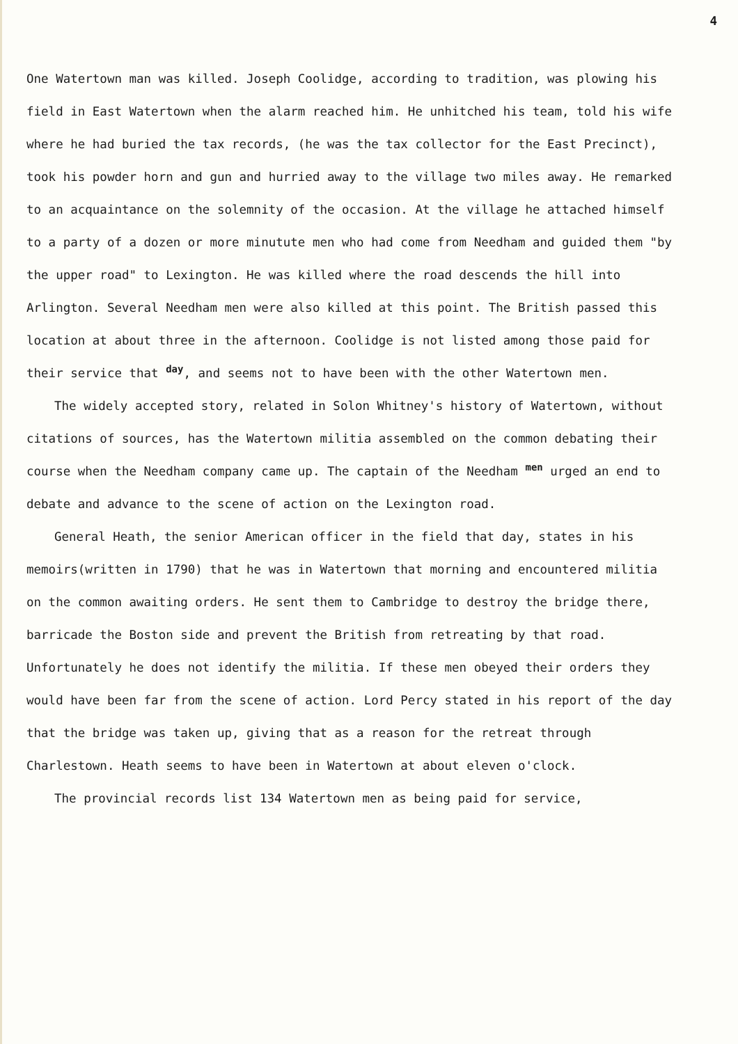4
One Watertown man was killed. Joseph Coolidge, according to tradition, was plowing his field in East Watertown when the alarm reached him. He unhitched his team, told his wife where he had buried the tax records, (he was the tax collector for the East Precinct), took his powder horn and gun and hurried away to the village two miles away. He remarked to an acquaintance on the solemnity of the occasion. At the village he attached himself to a party of a dozen or more minutute men who had come from Needham and guided them "by the upper road" to Lexington. He was killed where the road descends the hill into Arlington. Several Needham men were also killed at this point. The British passed this location at about three in the afternoon. Coolidge is not listed among those paid for their service that day, and seems not to have been with the other Watertown men.
The widely accepted story, related in Solon Whitney's history of Watertown, without citations of sources, has the Watertown militia assembled on the common debating their course when the Needham company came up. The captain of the Needham men urged an end to debate and advance to the scene of action on the Lexington road.
General Heath, the senior American officer in the field that day, states in his memoirs(written in 1790) that he was in Watertown that morning and encountered militia on the common awaiting orders. He sent them to Cambridge to destroy the bridge there, barricade the Boston side and prevent the British from retreating by that road. Unfortunately he does not identify the militia. If these men obeyed their orders they would have been far from the scene of action. Lord Percy stated in his report of the day that the bridge was taken up, giving that as a reason for the retreat through Charlestown. Heath seems to have been in Watertown at about eleven o'clock.
The provincial records list 134 Watertown men as being paid for service,